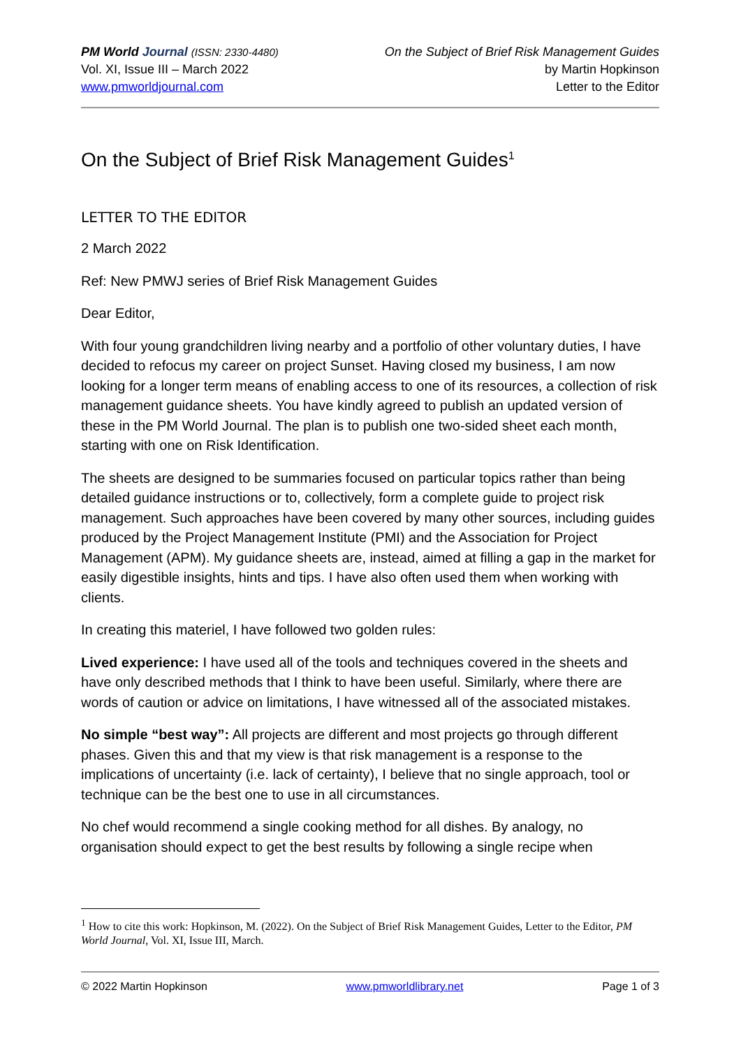PM World Journal (ISSN: 2330-4480)
Vol. XI, Issue III – March 2022
www.pmworldjournal.com
On the Subject of Brief Risk Management Guides
by Martin Hopkinson
Letter to the Editor
On the Subject of Brief Risk Management Guides<sup>1</sup>
LETTER TO THE EDITOR
2 March 2022
Ref: New PMWJ series of Brief Risk Management Guides
Dear Editor,
With four young grandchildren living nearby and a portfolio of other voluntary duties, I have decided to refocus my career on project Sunset. Having closed my business, I am now looking for a longer term means of enabling access to one of its resources, a collection of risk management guidance sheets. You have kindly agreed to publish an updated version of these in the PM World Journal. The plan is to publish one two-sided sheet each month, starting with one on Risk Identification.
The sheets are designed to be summaries focused on particular topics rather than being detailed guidance instructions or to, collectively, form a complete guide to project risk management. Such approaches have been covered by many other sources, including guides produced by the Project Management Institute (PMI) and the Association for Project Management (APM). My guidance sheets are, instead, aimed at filling a gap in the market for easily digestible insights, hints and tips. I have also often used them when working with clients.
In creating this materiel, I have followed two golden rules:
Lived experience: I have used all of the tools and techniques covered in the sheets and have only described methods that I think to have been useful. Similarly, where there are words of caution or advice on limitations, I have witnessed all of the associated mistakes.
No simple “best way”: All projects are different and most projects go through different phases. Given this and that my view is that risk management is a response to the implications of uncertainty (i.e. lack of certainty), I believe that no single approach, tool or technique can be the best one to use in all circumstances.
No chef would recommend a single cooking method for all dishes. By analogy, no organisation should expect to get the best results by following a single recipe when
<sup>1</sup> How to cite this work: Hopkinson, M. (2022). On the Subject of Brief Risk Management Guides, Letter to the Editor, PM World Journal, Vol. XI, Issue III, March.
© 2022 Martin Hopkinson www.pmworldlibrary.net Page 1 of 3